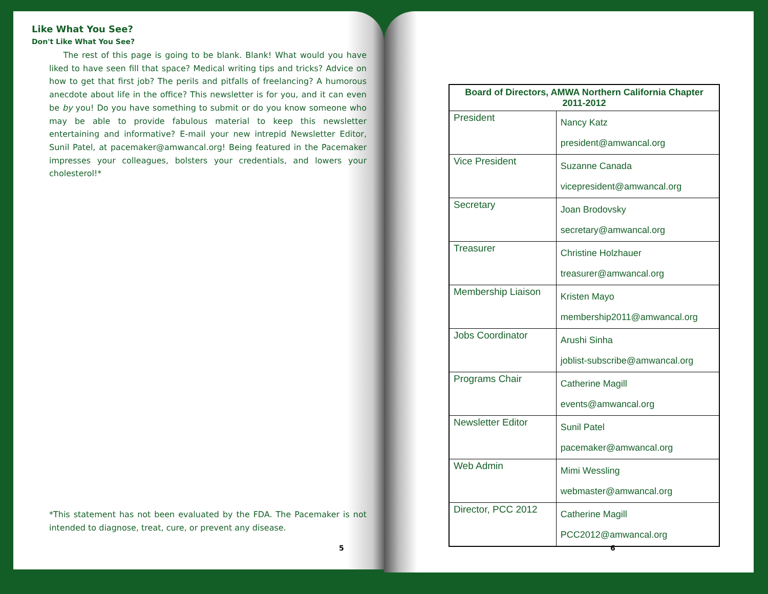Like What You See?
Don't Like What You See?
The rest of this page is going to be blank. Blank! What would you have liked to have seen fill that space? Medical writing tips and tricks? Advice on how to get that first job? The perils and pitfalls of freelancing? A humorous anecdote about life in the office? This newsletter is for you, and it can even be by you! Do you have something to submit or do you know someone who may be able to provide fabulous material to keep this newsletter entertaining and informative? E-mail your new intrepid Newsletter Editor, Sunil Patel, at pacemaker@amwancal.org! Being featured in the Pacemaker impresses your colleagues, bolsters your credentials, and lowers your cholesterol!*
*This statement has not been evaluated by the FDA. The Pacemaker is not intended to diagnose, treat, cure, or prevent any disease.
5
| Board of Directors, AMWA Northern California Chapter 2011-2012 | |
| --- | --- |
| President | Nancy Katz president@amwancal.org |
| Vice President | Suzanne Canada vicepresident@amwancal.org |
| Secretary | Joan Brodovsky secretary@amwancal.org |
| Treasurer | Christine Holzhauer treasurer@amwancal.org |
| Membership Liaison | Kristen Mayo membership2011@amwancal.org |
| Jobs Coordinator | Arushi Sinha joblist-subscribe@amwancal.org |
| Programs Chair | Catherine Magill events@amwancal.org |
| Newsletter Editor | Sunil Patel pacemaker@amwancal.org |
| Web Admin | Mimi Wessling webmaster@amwancal.org |
| Director, PCC 2012 | Catherine Magill PCC2012@amwancal.org |
6